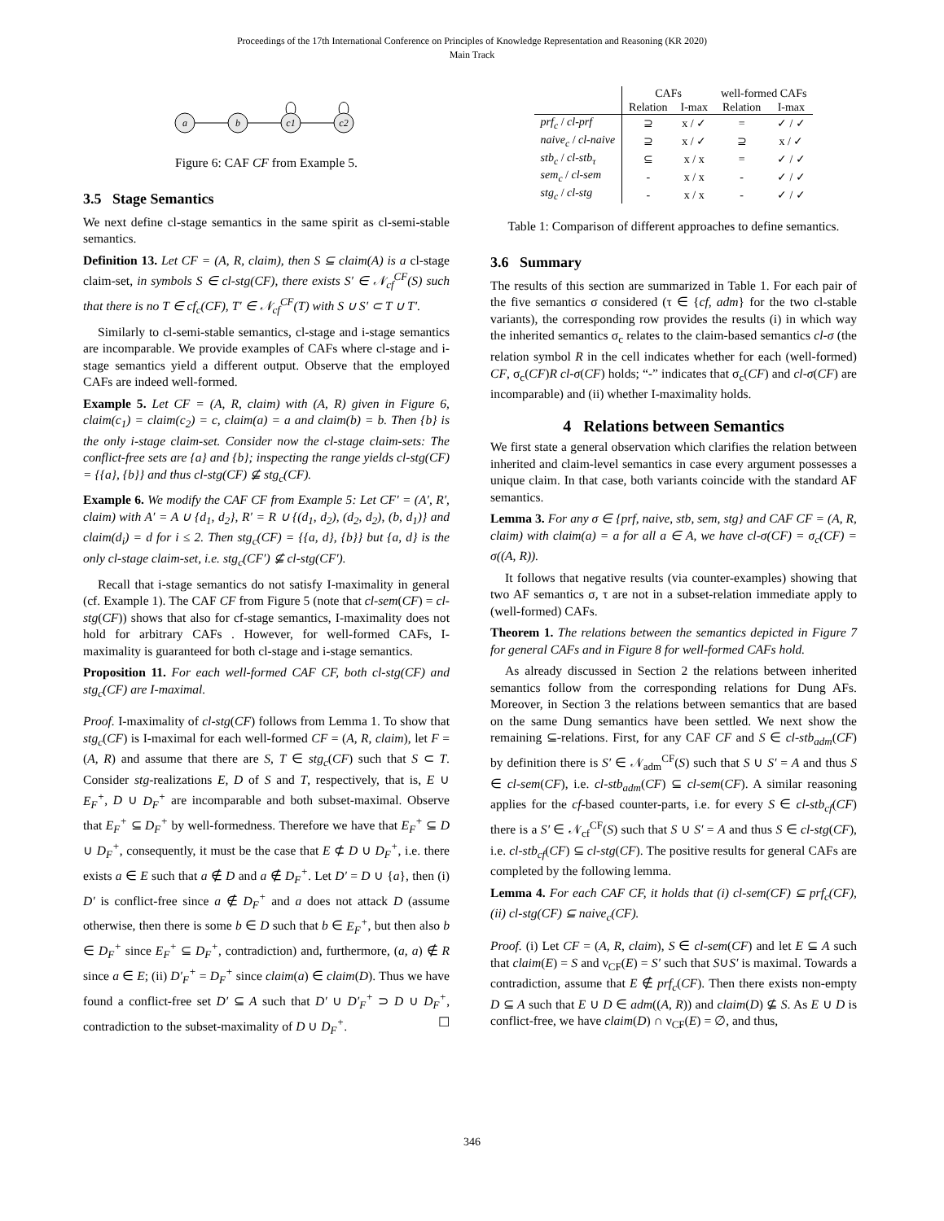Proceedings of the 17th International Conference on Principles of Knowledge Representation and Reasoning (KR 2020)
Main Track
a
b
c1
c2
Figure 6: CAF CF from Example 5.
3.5 Stage Semantics
We next define cl-stage semantics in the same spirit as cl-semi-stable semantics.
Definition 13. Let CF = (A, R, claim), then S ⊆ claim(A) is a cl-stage claim-set, in symbols S ∈ cl-stg(CF), there exists S′ ∈ 𝒩<sub>cf</sub><sup>CF</sup>(S) such that there is no T ∈ cf<sub>c</sub>(CF), T′ ∈ 𝒩<sub>cf</sub><sup>CF</sup>(T) with S ∪ S′ ⊂ T ∪ T′.
Similarly to cl-semi-stable semantics, cl-stage and i-stage semantics are incomparable. We provide examples of CAFs where cl-stage and i-stage semantics yield a different output. Observe that the employed CAFs are indeed well-formed.
Example 5. Let CF = (A, R, claim) with (A, R) given in Figure 6, claim(c<sub>1</sub>) = claim(c<sub>2</sub>) = c, claim(a) = a and claim(b) = b. Then {b} is the only i-stage claim-set. Consider now the cl-stage claim-sets: The conflict-free sets are {a} and {b}; inspecting the range yields cl-stg(CF) = {{a}, {b}} and thus cl-stg(CF) ⊈ stg<sub>c</sub>(CF).
Example 6. We modify the CAF CF from Example 5: Let CF′ = (A′, R′, claim) with A′ = A ∪ {d<sub>1</sub>, d<sub>2</sub>}, R′ = R ∪ {(d<sub>1</sub>, d<sub>2</sub>), (d<sub>2</sub>, d<sub>2</sub>), (b, d<sub>1</sub>)} and claim(d<sub>i</sub>) = d for i ≤ 2. Then stg<sub>c</sub>(CF) = {{a, d}, {b}} but {a, d} is the only cl-stage claim-set, i.e. stg<sub>c</sub>(CF′) ⊈ cl-stg(CF′).
Recall that i-stage semantics do not satisfy I-maximality in general (cf. Example 1). The CAF CF from Figure 5 (note that cl-sem(CF) = cl-stg(CF)) shows that also for cf-stage semantics, I-maximality does not hold for arbitrary CAFs . However, for well-formed CAFs, I-maximality is guaranteed for both cl-stage and i-stage semantics.
Proposition 11. For each well-formed CAF CF, both cl-stg(CF) and stg<sub>c</sub>(CF) are I-maximal.
Proof. I-maximality of cl-stg(CF) follows from Lemma 1. To show that stg<sub>c</sub>(CF) is I-maximal for each well-formed CF = (A, R, claim), let F = (A, R) and assume that there are S, T ∈ stg<sub>c</sub>(CF) such that S ⊂ T. Consider stg-realizations E, D of S and T, respectively, that is, E ∪ E<sub>F</sub><sup>+</sup>, D ∪ D<sub>F</sub><sup>+</sup> are incomparable and both subset-maximal. Observe that E<sub>F</sub><sup>+</sup> ⊆ D<sub>F</sub><sup>+</sup> by well-formedness. Therefore we have that E<sub>F</sub><sup>+</sup> ⊆ D ∪ D<sub>F</sub><sup>+</sup>, consequently, it must be the case that E ⊄ D ∪ D<sub>F</sub><sup>+</sup>, i.e. there exists a ∈ E such that a ∉ D and a ∉ D<sub>F</sub><sup>+</sup>. Let D′ = D ∪ {a}, then (i) D′ is conflict-free since a ∉ D<sub>F</sub><sup>+</sup> and a does not attack D (assume otherwise, then there is some b ∈ D such that b ∈ E<sub>F</sub><sup>+</sup>, but then also b ∈ D<sub>F</sub><sup>+</sup> since E<sub>F</sub><sup>+</sup> ⊆ D<sub>F</sub><sup>+</sup>, contradiction) and, furthermore, (a, a) ∉ R since a ∈ E; (ii) D′<sub>F</sub><sup>+</sup> = D<sub>F</sub><sup>+</sup> since claim(a) ∈ claim(D). Thus we have found a conflict-free set D′ ⊆ A such that D′ ∪ D′<sub>F</sub><sup>+</sup> ⊃ D ∪ D<sub>F</sub><sup>+</sup>, contradiction to the subset-maximality of D ∪ D<sub>F</sub><sup>+</sup>. ☐
| | CAFs | | well-formed CAFs | |
| --- | --- | --- | --- | --- |
| | Relation | I-max | Relation | I-max |
| prf<sub>c</sub> / cl-prf | ⊇ | x / ✓ | = | ✓ / ✓ |
| naive<sub>c</sub> / cl-naive | ⊇ | x / ✓ | ⊇ | x / ✓ |
| stb<sub>c</sub> / cl-stb<sub>τ</sub> | ⊆ | x / x | = | ✓ / ✓ |
| sem<sub>c</sub> / cl-sem | - | x / x | - | ✓ / ✓ |
| stg<sub>c</sub> / cl-stg | - | x / x | - | ✓ / ✓ |
Table 1: Comparison of different approaches to define semantics.
3.6 Summary
The results of this section are summarized in Table 1. For each pair of the five semantics σ considered (τ ∈ {cf, adm} for the two cl-stable variants), the corresponding row provides the results (i) in which way the inherited semantics σ<sub>c</sub> relates to the claim-based semantics cl-σ (the relation symbol R in the cell indicates whether for each (well-formed) CF, σ<sub>c</sub>(CF)R cl-σ(CF) holds; “-” indicates that σ<sub>c</sub>(CF) and cl-σ(CF) are incomparable) and (ii) whether I-maximality holds.
4 Relations between Semantics
We first state a general observation which clarifies the relation between inherited and claim-level semantics in case every argument possesses a unique claim. In that case, both variants coincide with the standard AF semantics.
Lemma 3. For any σ ∈ {prf, naive, stb, sem, stg} and CAF CF = (A, R, claim) with claim(a) = a for all a ∈ A, we have cl-σ(CF) = σ<sub>c</sub>(CF) = σ((A, R)).
It follows that negative results (via counter-examples) showing that two AF semantics σ, τ are not in a subset-relation immediate apply to (well-formed) CAFs.
Theorem 1. The relations between the semantics depicted in Figure 7 for general CAFs and in Figure 8 for well-formed CAFs hold.
As already discussed in Section 2 the relations between inherited semantics follow from the corresponding relations for Dung AFs. Moreover, in Section 3 the relations between semantics that are based on the same Dung semantics have been settled. We next show the remaining ⊆-relations. First, for any CAF CF and S ∈ cl-stb<sub>adm</sub>(CF) by definition there is S′ ∈ 𝒩<sub>adm</sub><sup>CF</sup>(S) such that S ∪ S′ = A and thus S ∈ cl-sem(CF), i.e. cl-stb<sub>adm</sub>(CF) ⊆ cl-sem(CF). A similar reasoning applies for the cf-based counter-parts, i.e. for every S ∈ cl-stb<sub>cf</sub>(CF) there is a S′ ∈ 𝒩<sub>cf</sub><sup>CF</sup>(S) such that S ∪ S′ = A and thus S ∈ cl-stg(CF), i.e. cl-stb<sub>cf</sub>(CF) ⊆ cl-stg(CF). The positive results for general CAFs are completed by the following lemma.
Lemma 4. For each CAF CF, it holds that (i) cl-sem(CF) ⊆ prf<sub>c</sub>(CF), (ii) cl-stg(CF) ⊆ naive<sub>c</sub>(CF).
Proof. (i) Let CF = (A, R, claim), S ∈ cl-sem(CF) and let E ⊆ A such that claim(E) = S and ν<sub>CF</sub>(E) = S′ such that S∪S′ is maximal. Towards a contradiction, assume that E ∉ prf<sub>c</sub>(CF). Then there exists non-empty D ⊆ A such that E ∪ D ∈ adm((A, R)) and claim(D) ⊈ S. As E ∪ D is conflict-free, we have claim(D) ∩ ν<sub>CF</sub>(E) = ∅, and thus,
346